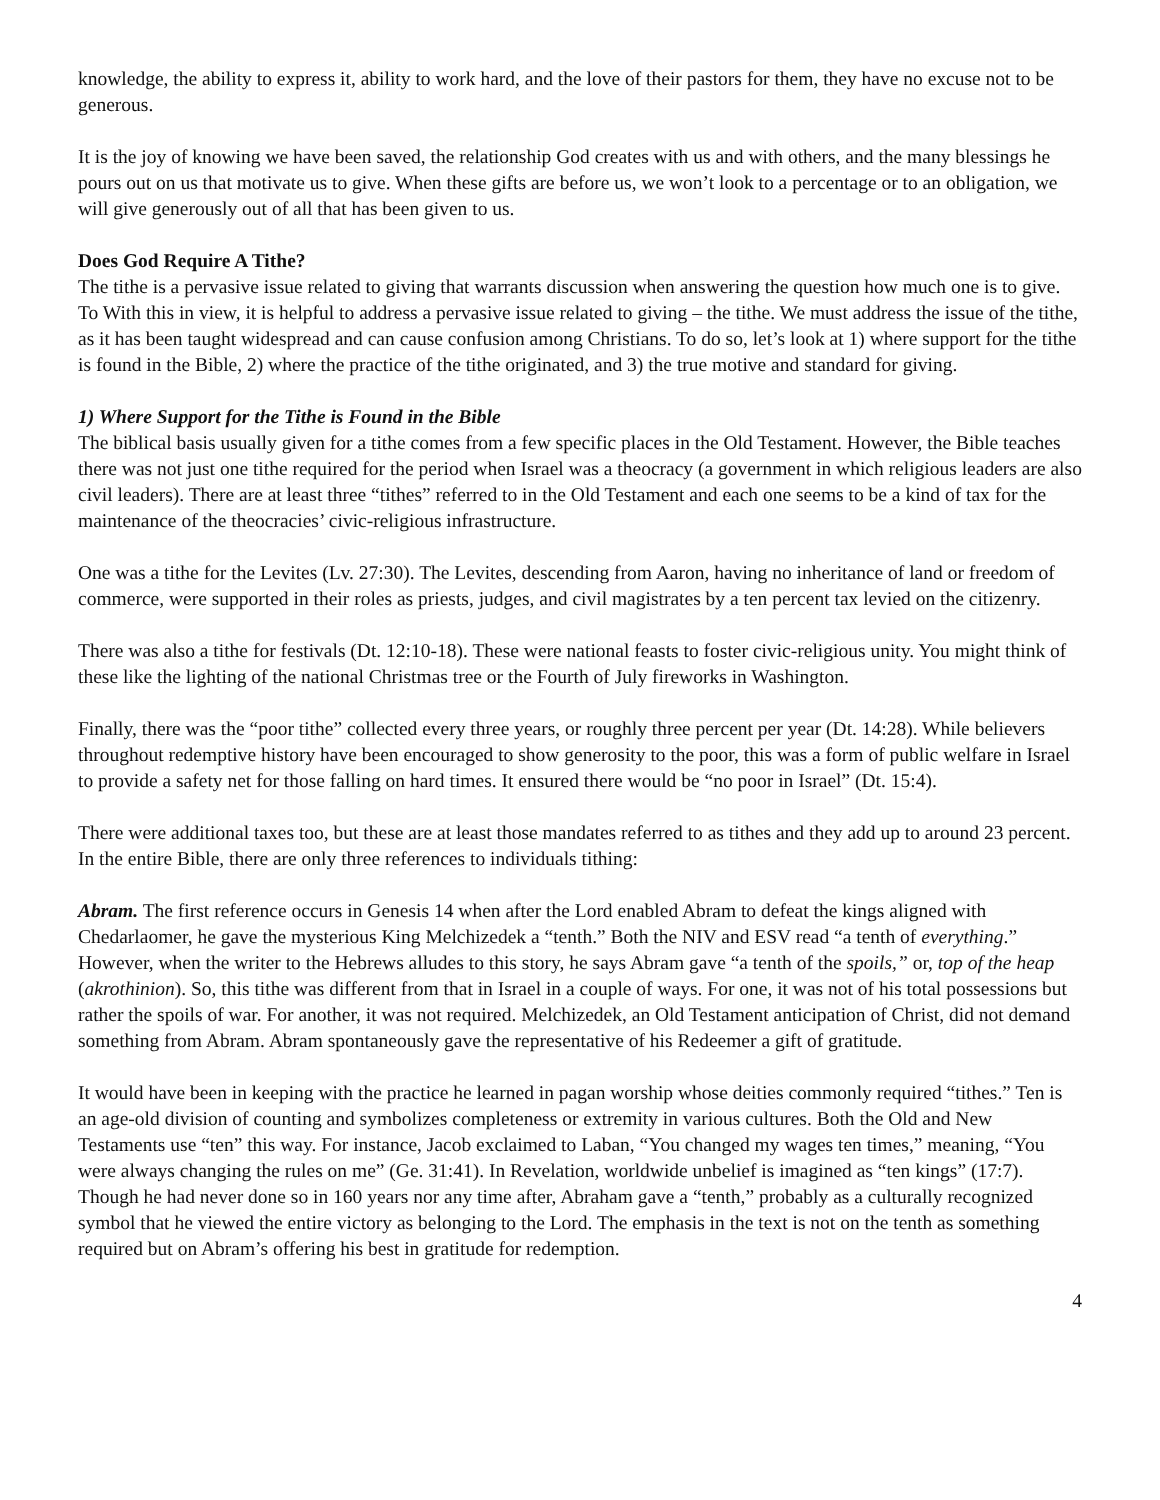knowledge, the ability to express it, ability to work hard, and the love of their pastors for them, they have no excuse not to be generous.
It is the joy of knowing we have been saved, the relationship God creates with us and with others, and the many blessings he pours out on us that motivate us to give. When these gifts are before us, we won’t look to a percentage or to an obligation, we will give generously out of all that has been given to us.
Does God Require A Tithe?
The tithe is a pervasive issue related to giving that warrants discussion when answering the question how much one is to give. To With this in view, it is helpful to address a pervasive issue related to giving – the tithe. We must address the issue of the tithe, as it has been taught widespread and can cause confusion among Christians. To do so, let’s look at 1) where support for the tithe is found in the Bible, 2) where the practice of the tithe originated, and 3) the true motive and standard for giving.
1) Where Support for the Tithe is Found in the Bible
The biblical basis usually given for a tithe comes from a few specific places in the Old Testament. However, the Bible teaches there was not just one tithe required for the period when Israel was a theocracy (a government in which religious leaders are also civil leaders). There are at least three “tithes” referred to in the Old Testament and each one seems to be a kind of tax for the maintenance of the theocracies’ civic-religious infrastructure.
One was a tithe for the Levites (Lv. 27:30). The Levites, descending from Aaron, having no inheritance of land or freedom of commerce, were supported in their roles as priests, judges, and civil magistrates by a ten percent tax levied on the citizenry.
There was also a tithe for festivals (Dt. 12:10-18). These were national feasts to foster civic-religious unity. You might think of these like the lighting of the national Christmas tree or the Fourth of July fireworks in Washington.
Finally, there was the “poor tithe” collected every three years, or roughly three percent per year (Dt. 14:28). While believers throughout redemptive history have been encouraged to show generosity to the poor, this was a form of public welfare in Israel to provide a safety net for those falling on hard times. It ensured there would be “no poor in Israel” (Dt. 15:4).
There were additional taxes too, but these are at least those mandates referred to as tithes and they add up to around 23 percent. In the entire Bible, there are only three references to individuals tithing:
Abram. The first reference occurs in Genesis 14 when after the Lord enabled Abram to defeat the kings aligned with Chedarlaomer, he gave the mysterious King Melchizedek a “tenth.” Both the NIV and ESV read “a tenth of everything.” However, when the writer to the Hebrews alludes to this story, he says Abram gave “a tenth of the spoils,” or, top of the heap (akrothinion). So, this tithe was different from that in Israel in a couple of ways. For one, it was not of his total possessions but rather the spoils of war. For another, it was not required. Melchizedek, an Old Testament anticipation of Christ, did not demand something from Abram. Abram spontaneously gave the representative of his Redeemer a gift of gratitude.
It would have been in keeping with the practice he learned in pagan worship whose deities commonly required “tithes.” Ten is an age-old division of counting and symbolizes completeness or extremity in various cultures. Both the Old and New Testaments use “ten” this way. For instance, Jacob exclaimed to Laban, “You changed my wages ten times,” meaning, “You were always changing the rules on me” (Ge. 31:41). In Revelation, worldwide unbelief is imagined as “ten kings” (17:7). Though he had never done so in 160 years nor any time after, Abraham gave a “tenth,” probably as a culturally recognized symbol that he viewed the entire victory as belonging to the Lord. The emphasis in the text is not on the tenth as something required but on Abram’s offering his best in gratitude for redemption.
4